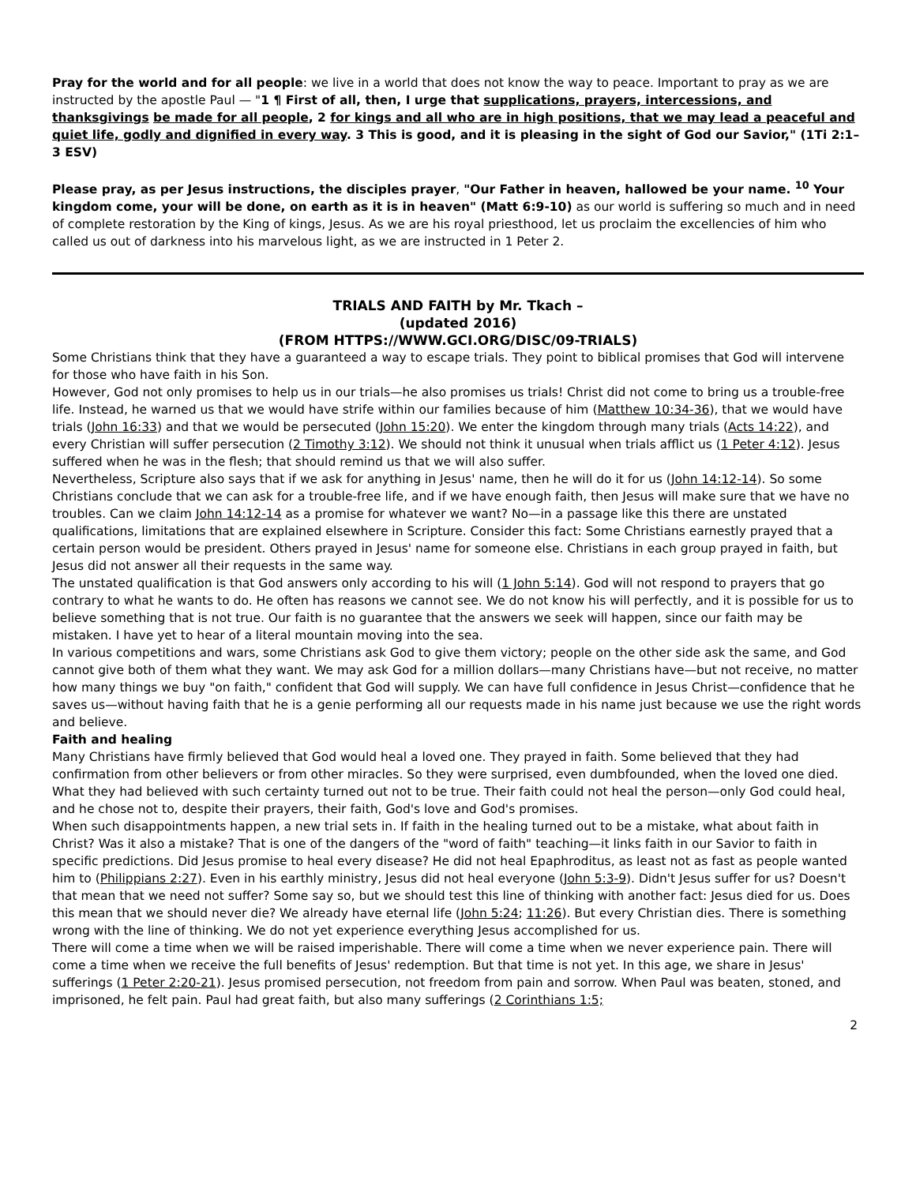Pray for the world and for all people: we live in a world that does not know the way to peace. Important to pray as we are instructed by the apostle Paul — "1 ¶ First of all, then, I urge that supplications, prayers, intercessions, and thanksgivings be made for all people, 2 for kings and all who are in high positions, that we may lead a peaceful and quiet life, godly and dignified in every way. 3 This is good, and it is pleasing in the sight of God our Savior," (1Ti 2:1–3 ESV)
Please pray, as per Jesus instructions, the disciples prayer, "Our Father in heaven, hallowed be your name. <sup>10</sup> Your kingdom come, your will be done, on earth as it is in heaven" (Matt 6:9-10) as our world is suffering so much and in need of complete restoration by the King of kings, Jesus. As we are his royal priesthood, let us proclaim the excellencies of him who called us out of darkness into his marvelous light, as we are instructed in 1 Peter 2.
TRIALS AND FAITH by Mr. Tkach –
(updated 2016)
(FROM HTTPS://WWW.GCI.ORG/DISC/09-TRIALS)
Some Christians think that they have a guaranteed a way to escape trials. They point to biblical promises that God will intervene for those who have faith in his Son.
However, God not only promises to help us in our trials—he also promises us trials! Christ did not come to bring us a trouble-free life. Instead, he warned us that we would have strife within our families because of him (Matthew 10:34-36), that we would have trials (John 16:33) and that we would be persecuted (John 15:20). We enter the kingdom through many trials (Acts 14:22), and every Christian will suffer persecution (2 Timothy 3:12). We should not think it unusual when trials afflict us (1 Peter 4:12). Jesus suffered when he was in the flesh; that should remind us that we will also suffer.
Nevertheless, Scripture also says that if we ask for anything in Jesus' name, then he will do it for us (John 14:12-14). So some Christians conclude that we can ask for a trouble-free life, and if we have enough faith, then Jesus will make sure that we have no troubles. Can we claim John 14:12-14 as a promise for whatever we want? No—in a passage like this there are unstated qualifications, limitations that are explained elsewhere in Scripture. Consider this fact: Some Christians earnestly prayed that a certain person would be president. Others prayed in Jesus' name for someone else. Christians in each group prayed in faith, but Jesus did not answer all their requests in the same way.
The unstated qualification is that God answers only according to his will (1 John 5:14). God will not respond to prayers that go contrary to what he wants to do. He often has reasons we cannot see. We do not know his will perfectly, and it is possible for us to believe something that is not true. Our faith is no guarantee that the answers we seek will happen, since our faith may be mistaken. I have yet to hear of a literal mountain moving into the sea.
In various competitions and wars, some Christians ask God to give them victory; people on the other side ask the same, and God cannot give both of them what they want. We may ask God for a million dollars—many Christians have—but not receive, no matter how many things we buy "on faith," confident that God will supply. We can have full confidence in Jesus Christ—confidence that he saves us—without having faith that he is a genie performing all our requests made in his name just because we use the right words and believe.
Faith and healing
Many Christians have firmly believed that God would heal a loved one. They prayed in faith. Some believed that they had confirmation from other believers or from other miracles. So they were surprised, even dumbfounded, when the loved one died. What they had believed with such certainty turned out not to be true. Their faith could not heal the person—only God could heal, and he chose not to, despite their prayers, their faith, God's love and God's promises.
When such disappointments happen, a new trial sets in. If faith in the healing turned out to be a mistake, what about faith in Christ? Was it also a mistake? That is one of the dangers of the "word of faith" teaching—it links faith in our Savior to faith in specific predictions. Did Jesus promise to heal every disease? He did not heal Epaphroditus, as least not as fast as people wanted him to (Philippians 2:27). Even in his earthly ministry, Jesus did not heal everyone (John 5:3-9). Didn't Jesus suffer for us? Doesn't that mean that we need not suffer? Some say so, but we should test this line of thinking with another fact: Jesus died for us. Does this mean that we should never die? We already have eternal life (John 5:24; 11:26). But every Christian dies. There is something wrong with the line of thinking. We do not yet experience everything Jesus accomplished for us.
There will come a time when we will be raised imperishable. There will come a time when we never experience pain. There will come a time when we receive the full benefits of Jesus' redemption. But that time is not yet. In this age, we share in Jesus' sufferings (1 Peter 2:20-21). Jesus promised persecution, not freedom from pain and sorrow. When Paul was beaten, stoned, and imprisoned, he felt pain. Paul had great faith, but also many sufferings (2 Corinthians 1:5;
2